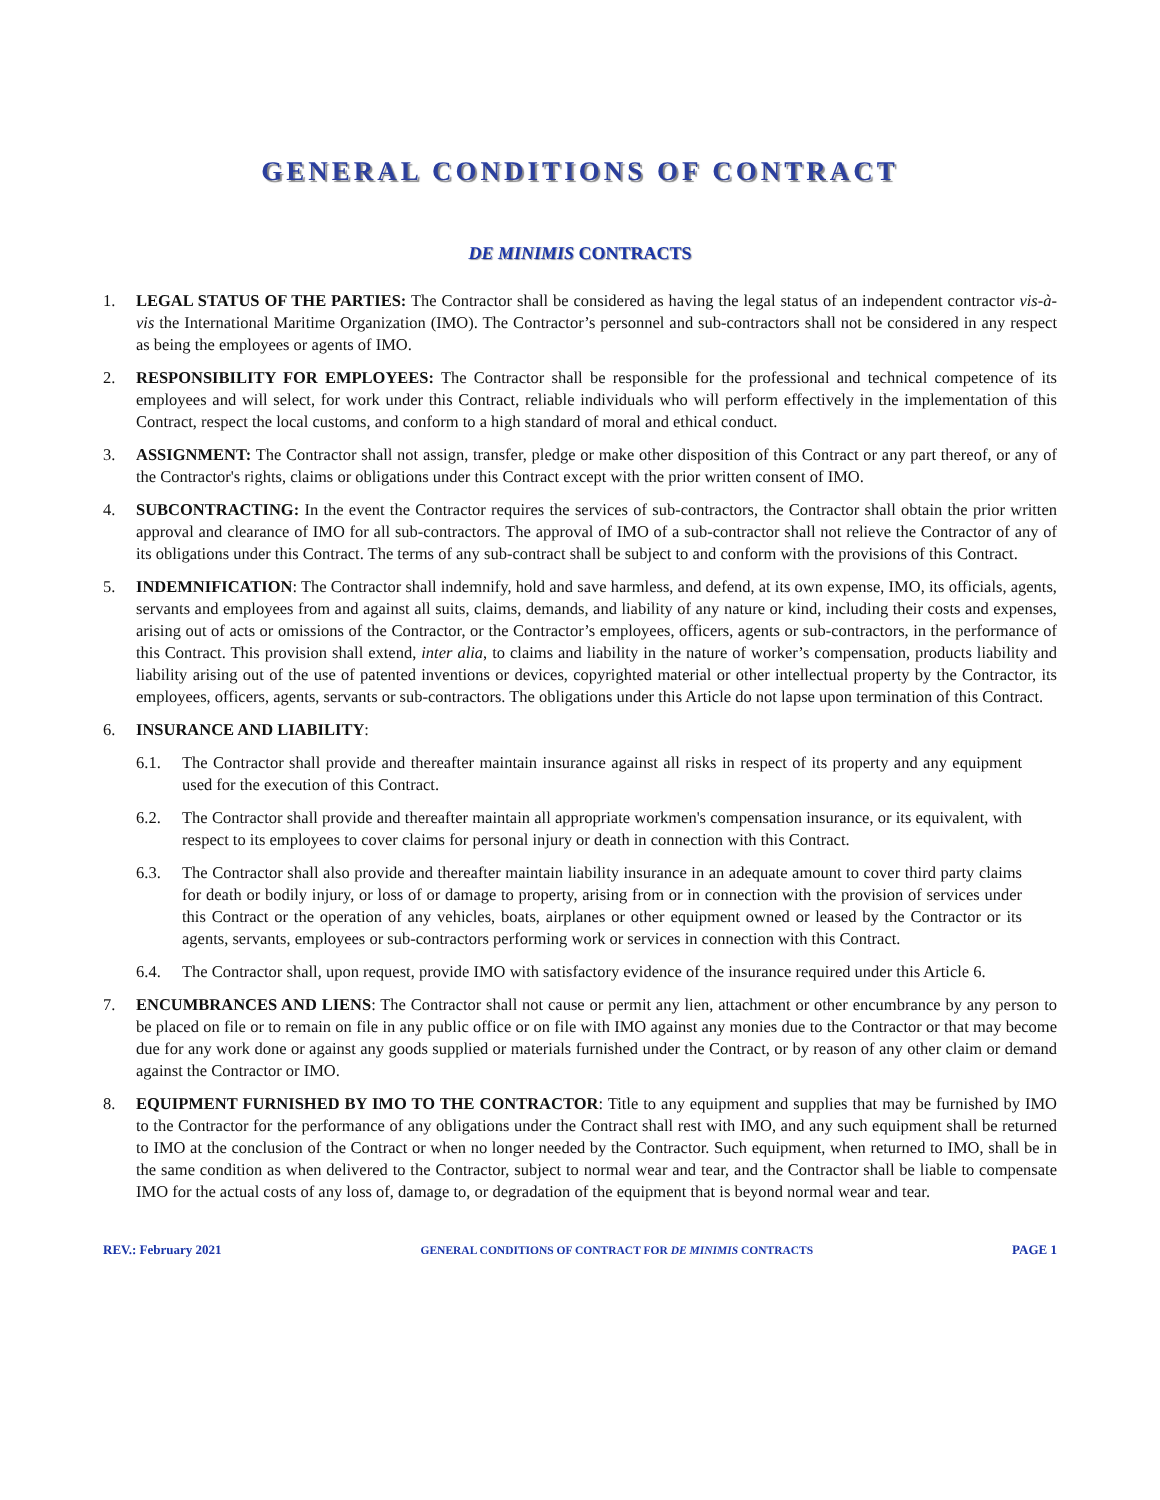GENERAL CONDITIONS OF CONTRACT
DE MINIMIS CONTRACTS
1. LEGAL STATUS OF THE PARTIES: The Contractor shall be considered as having the legal status of an independent contractor vis-à-vis the International Maritime Organization (IMO). The Contractor’s personnel and sub-contractors shall not be considered in any respect as being the employees or agents of IMO.
2. RESPONSIBILITY FOR EMPLOYEES: The Contractor shall be responsible for the professional and technical competence of its employees and will select, for work under this Contract, reliable individuals who will perform effectively in the implementation of this Contract, respect the local customs, and conform to a high standard of moral and ethical conduct.
3. ASSIGNMENT: The Contractor shall not assign, transfer, pledge or make other disposition of this Contract or any part thereof, or any of the Contractor's rights, claims or obligations under this Contract except with the prior written consent of IMO.
4. SUBCONTRACTING: In the event the Contractor requires the services of sub-contractors, the Contractor shall obtain the prior written approval and clearance of IMO for all sub-contractors. The approval of IMO of a sub-contractor shall not relieve the Contractor of any of its obligations under this Contract. The terms of any sub-contract shall be subject to and conform with the provisions of this Contract.
5. INDEMNIFICATION: The Contractor shall indemnify, hold and save harmless, and defend, at its own expense, IMO, its officials, agents, servants and employees from and against all suits, claims, demands, and liability of any nature or kind, including their costs and expenses, arising out of acts or omissions of the Contractor, or the Contractor’s employees, officers, agents or sub-contractors, in the performance of this Contract. This provision shall extend, inter alia, to claims and liability in the nature of worker’s compensation, products liability and liability arising out of the use of patented inventions or devices, copyrighted material or other intellectual property by the Contractor, its employees, officers, agents, servants or sub-contractors. The obligations under this Article do not lapse upon termination of this Contract.
6. INSURANCE AND LIABILITY:
6.1. The Contractor shall provide and thereafter maintain insurance against all risks in respect of its property and any equipment used for the execution of this Contract.
6.2. The Contractor shall provide and thereafter maintain all appropriate workmen's compensation insurance, or its equivalent, with respect to its employees to cover claims for personal injury or death in connection with this Contract.
6.3. The Contractor shall also provide and thereafter maintain liability insurance in an adequate amount to cover third party claims for death or bodily injury, or loss of or damage to property, arising from or in connection with the provision of services under this Contract or the operation of any vehicles, boats, airplanes or other equipment owned or leased by the Contractor or its agents, servants, employees or sub-contractors performing work or services in connection with this Contract.
6.4. The Contractor shall, upon request, provide IMO with satisfactory evidence of the insurance required under this Article 6.
7. ENCUMBRANCES AND LIENS: The Contractor shall not cause or permit any lien, attachment or other encumbrance by any person to be placed on file or to remain on file in any public office or on file with IMO against any monies due to the Contractor or that may become due for any work done or against any goods supplied or materials furnished under the Contract, or by reason of any other claim or demand against the Contractor or IMO.
8. EQUIPMENT FURNISHED BY IMO TO THE CONTRACTOR: Title to any equipment and supplies that may be furnished by IMO to the Contractor for the performance of any obligations under the Contract shall rest with IMO, and any such equipment shall be returned to IMO at the conclusion of the Contract or when no longer needed by the Contractor. Such equipment, when returned to IMO, shall be in the same condition as when delivered to the Contractor, subject to normal wear and tear, and the Contractor shall be liable to compensate IMO for the actual costs of any loss of, damage to, or degradation of the equipment that is beyond normal wear and tear.
REV.: February 2021 GENERAL CONDITIONS OF CONTRACT FOR DE MINIMIS CONTRACTS PAGE 1